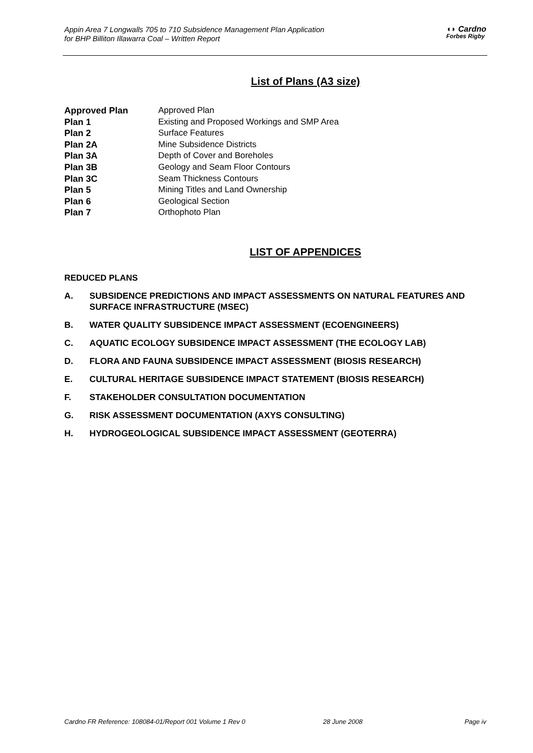Appin Area 7 Longwalls 705 to 710 Subsidence Management Plan Application
for BHP Billiton Illawarra Coal – Written Report
◖◗ Cardno
Forbes Rigby
List of Plans (A3 size)
| Approved Plan | Approved Plan |
| Plan 1 | Existing and Proposed Workings and SMP Area |
| Plan 2 | Surface Features |
| Plan 2A | Mine Subsidence Districts |
| Plan 3A | Depth of Cover and Boreholes |
| Plan 3B | Geology and Seam Floor Contours |
| Plan 3C | Seam Thickness Contours |
| Plan 5 | Mining Titles and Land Ownership |
| Plan 6 | Geological Section |
| Plan 7 | Orthophoto Plan |
LIST OF APPENDICES
REDUCED PLANS
A. SUBSIDENCE PREDICTIONS AND IMPACT ASSESSMENTS ON NATURAL FEATURES AND SURFACE INFRASTRUCTURE (MSEC)
B. WATER QUALITY SUBSIDENCE IMPACT ASSESSMENT (ECOENGINEERS)
C. AQUATIC ECOLOGY SUBSIDENCE IMPACT ASSESSMENT (THE ECOLOGY LAB)
D. FLORA AND FAUNA SUBSIDENCE IMPACT ASSESSMENT (BIOSIS RESEARCH)
E. CULTURAL HERITAGE SUBSIDENCE IMPACT STATEMENT (BIOSIS RESEARCH)
F. STAKEHOLDER CONSULTATION DOCUMENTATION
G. RISK ASSESSMENT DOCUMENTATION (AXYS CONSULTING)
H. HYDROGEOLOGICAL SUBSIDENCE IMPACT ASSESSMENT (GEOTERRA)
Cardno FR Reference: 108084-01/Report 001 Volume 1 Rev 0 28 June 2008 Page iv